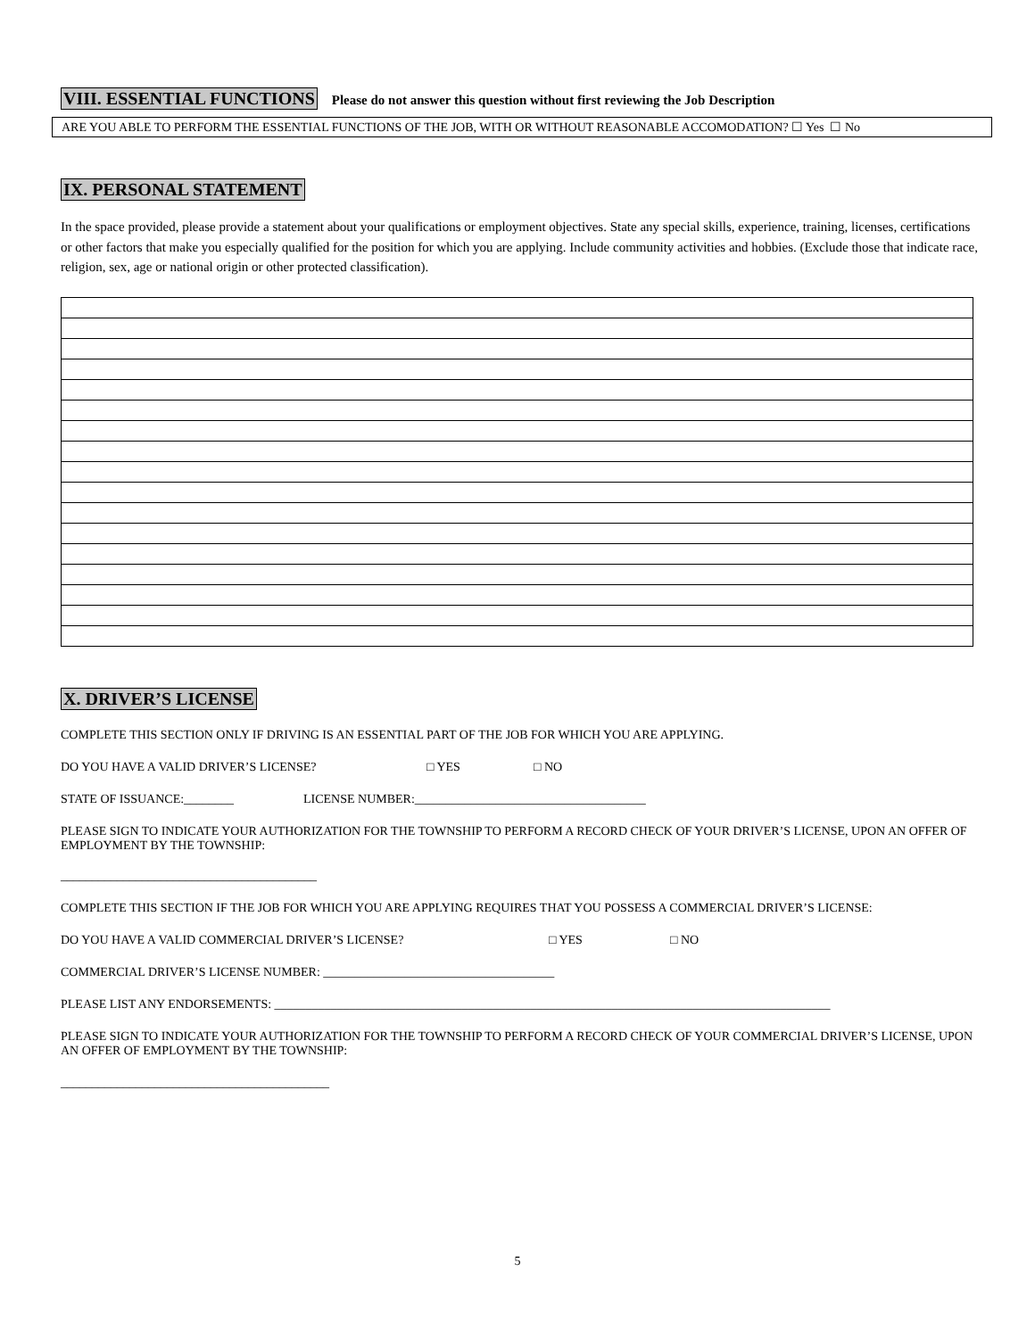VIII. ESSENTIAL FUNCTIONS Please do not answer this question without first reviewing the Job Description
ARE YOU ABLE TO PERFORM THE ESSENTIAL FUNCTIONS OF THE JOB, WITH OR WITHOUT REASONABLE ACCOMODATION? ☐ Yes ☐ No
IX. PERSONAL STATEMENT
In the space provided, please provide a statement about your qualifications or employment objectives. State any special skills, experience, training, licenses, certifications or other factors that make you especially qualified for the position for which you are applying. Include community activities and hobbies. (Exclude those that indicate race, religion, sex, age or national origin or other protected classification).
X. DRIVER’S LICENSE
COMPLETE THIS SECTION ONLY IF DRIVING IS AN ESSENTIAL PART OF THE JOB FOR WHICH YOU ARE APPLYING.
DO YOU HAVE A VALID DRIVER’S LICENSE? □ YES □ NO
STATE OF ISSUANCE:________ LICENSE NUMBER:_____________________________________
PLEASE SIGN TO INDICATE YOUR AUTHORIZATION FOR THE TOWNSHIP TO PERFORM A RECORD CHECK OF YOUR DRIVER’S LICENSE, UPON AN OFFER OF EMPLOYMENT BY THE TOWNSHIP:
_________________________________________
COMPLETE THIS SECTION IF THE JOB FOR WHICH YOU ARE APPLYING REQUIRES THAT YOU POSSESS A COMMERCIAL DRIVER’S LICENSE:
DO YOU HAVE A VALID COMMERCIAL DRIVER’S LICENSE? □ YES □ NO
COMMERCIAL DRIVER’S LICENSE NUMBER: _____________________________________
PLEASE LIST ANY ENDORSEMENTS: _________________________________________________________________________________________
PLEASE SIGN TO INDICATE YOUR AUTHORIZATION FOR THE TOWNSHIP TO PERFORM A RECORD CHECK OF YOUR COMMERCIAL DRIVER’S LICENSE, UPON AN OFFER OF EMPLOYMENT BY THE TOWNSHIP:
___________________________________________
5